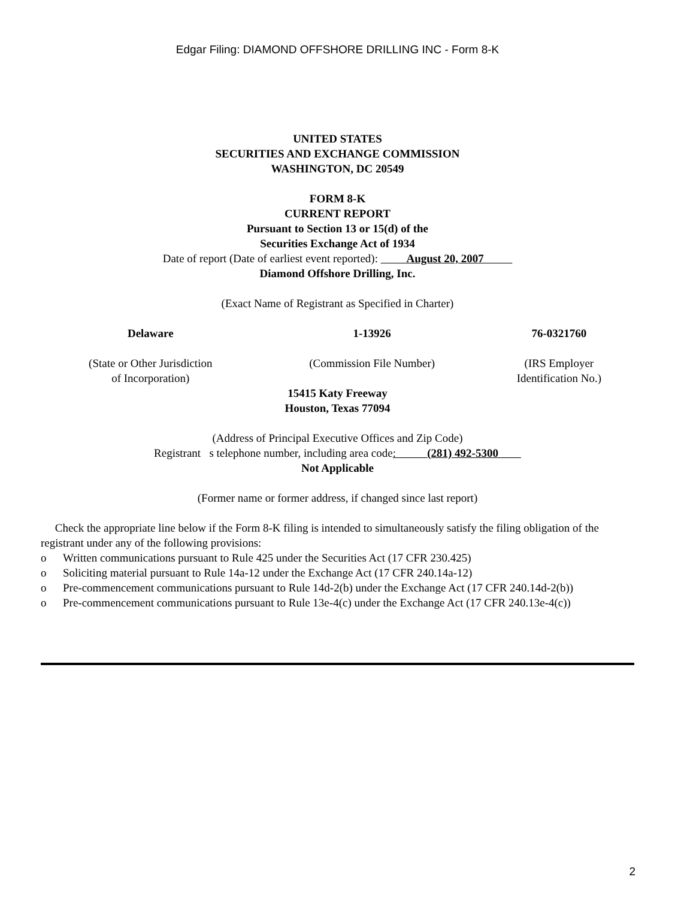Edgar Filing: DIAMOND OFFSHORE DRILLING INC - Form 8-K
UNITED STATES
SECURITIES AND EXCHANGE COMMISSION
WASHINGTON, DC 20549
FORM 8-K
CURRENT REPORT
Pursuant to Section 13 or 15(d) of the
Securities Exchange Act of 1934
Date of report (Date of earliest event reported): August 20, 2007
Diamond Offshore Drilling, Inc.
(Exact Name of Registrant as Specified in Charter)
| Delaware | 1-13926 | 76-0321760 |
| (State or Other Jurisdiction of Incorporation) | (Commission File Number) | (IRS Employer Identification No.) |
15415 Katy Freeway
Houston, Texas 77094
(Address of Principal Executive Offices and Zip Code)
Registrant s telephone number, including area code: (281) 492-5300
Not Applicable
(Former name or former address, if changed since last report)
Check the appropriate line below if the Form 8-K filing is intended to simultaneously satisfy the filing obligation of the registrant under any of the following provisions:
o Written communications pursuant to Rule 425 under the Securities Act (17 CFR 230.425)
o Soliciting material pursuant to Rule 14a-12 under the Exchange Act (17 CFR 240.14a-12)
o Pre-commencement communications pursuant to Rule 14d-2(b) under the Exchange Act (17 CFR 240.14d-2(b))
o Pre-commencement communications pursuant to Rule 13e-4(c) under the Exchange Act (17 CFR 240.13e-4(c))
2